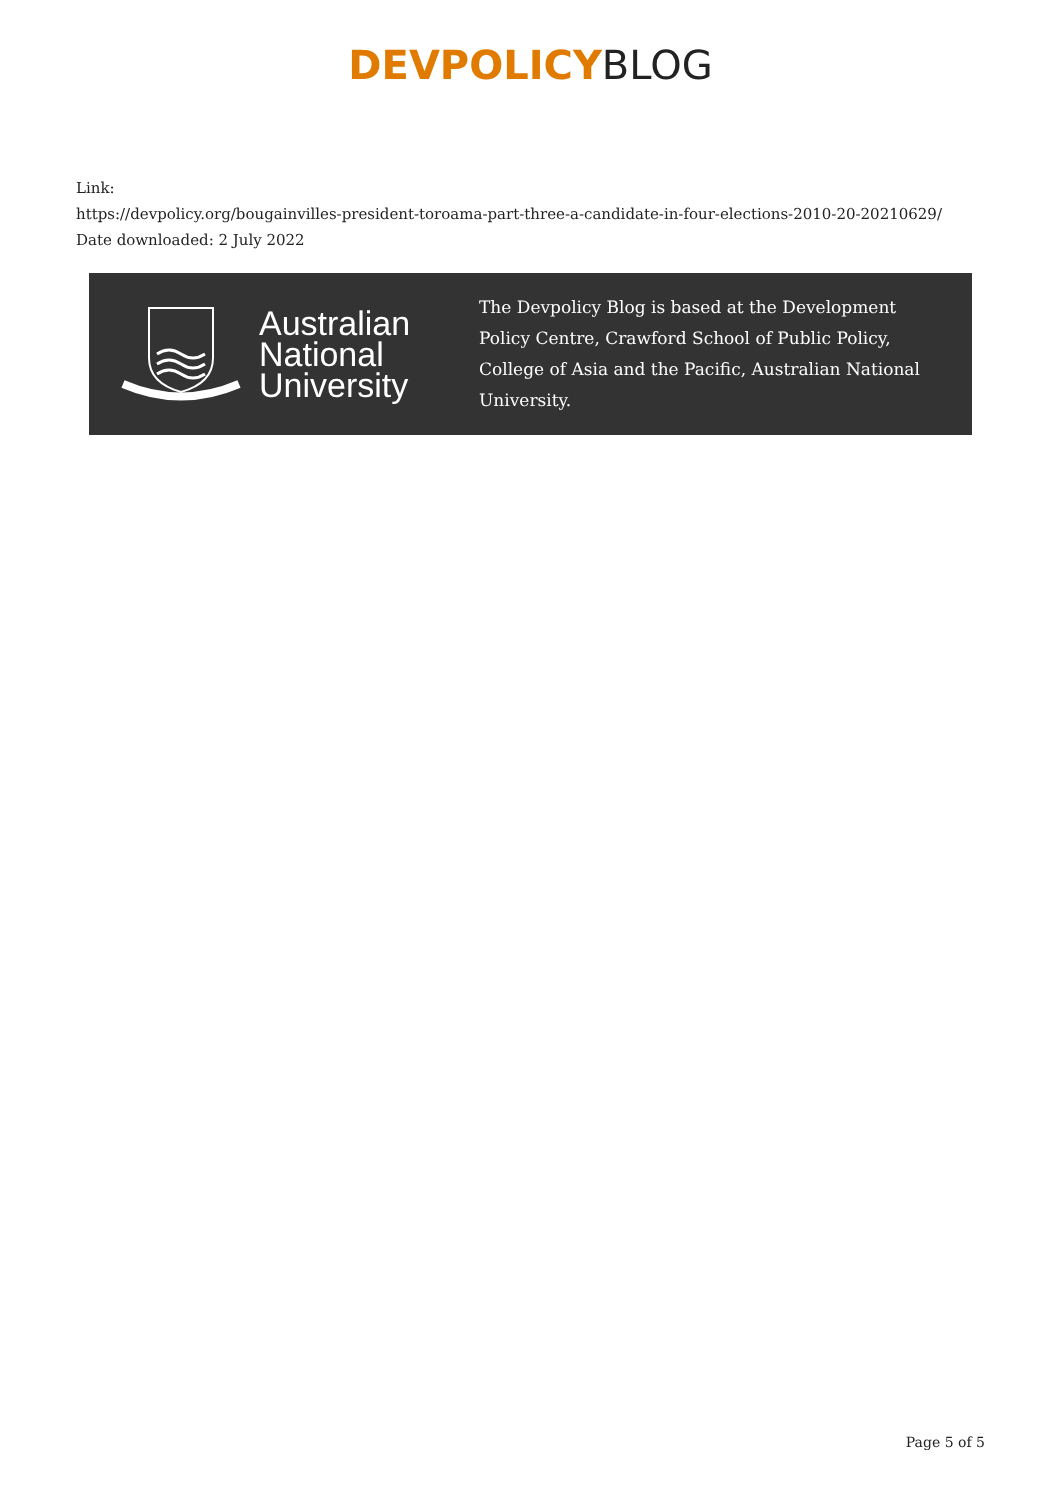DEVPOLICY BLOG
Link:
https://devpolicy.org/bougainvilles-president-toroama-part-three-a-candidate-in-four-elections-2010-20-20210629/
Date downloaded: 2 July 2022
Australian
National
University
The Devpolicy Blog is based at the Development Policy Centre, Crawford School of Public Policy, College of Asia and the Pacific, Australian National University.
Page 5 of 5